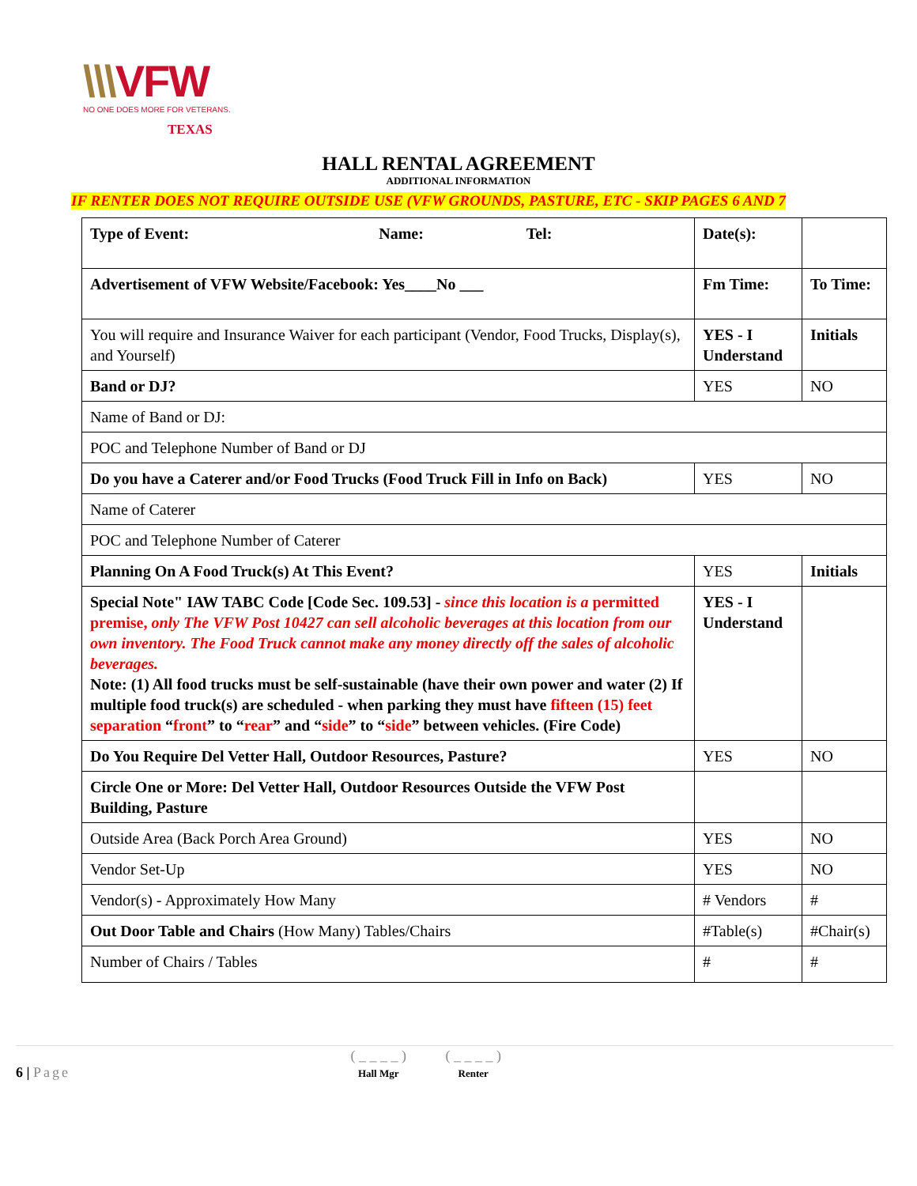\\\VFW
NO ONE DOES MORE FOR VETERANS.
TEXAS
HALL RENTAL AGREEMENT
ADDITIONAL INFORMATION
IF RENTER DOES NOT REQUIRE OUTSIDE USE (VFW GROUNDS, PASTURE, ETC - SKIP PAGES 6 AND 7
| Type of Event: Name: Tel: | Date(s): | |
| Advertisement of VFW Website/Facebook: Yes____No ___ | Fm Time: | To Time: |
| You will require and Insurance Waiver for each participant (Vendor, Food Trucks, Display(s), and Yourself) | YES - I Understand | Initials |
| Band or DJ? | YES | NO |
| Name of Band or DJ: | | |
| POC and Telephone Number of Band or DJ | | |
| Do you have a Caterer and/or Food Trucks (Food Truck Fill in Info on Back) | YES | NO |
| Name of Caterer | | |
| POC and Telephone Number of Caterer | | |
| Planning On A Food Truck(s) At This Event? | YES | Initials |
| Special Note" IAW TABC Code [Code Sec. 109.53] - since this location is a permitted premise, only The VFW Post 10427 can sell alcoholic beverages at this location from our own inventory. The Food Truck cannot make any money directly off the sales of alcoholic beverages. Note: (1) All food trucks must be self-sustainable (have their own power and water (2) If multiple food truck(s) are scheduled - when parking they must have fifteen (15) feet separation “ front ” to “ rear ” and “ side ” to “ side ” between vehicles. (Fire Code) | YES - I Understand | |
| Do You Require Del Vetter Hall, Outdoor Resources, Pasture? | YES | NO |
| Circle One or More: Del Vetter Hall, Outdoor Resources Outside the VFW Post Building, Pasture | | |
| Outside Area (Back Porch Area Ground) | YES | NO |
| Vendor Set-Up | YES | NO |
| Vendor(s) - Approximately How Many | # Vendors | # |
| Out Door Table and Chairs (How Many) Tables/Chairs | #Table(s) | #Chair(s) |
| Number of Chairs / Tables | # | # |
6 | Page ( _ _ _ _ )
Hall Mgr ( _ _ _ _ )
Renter